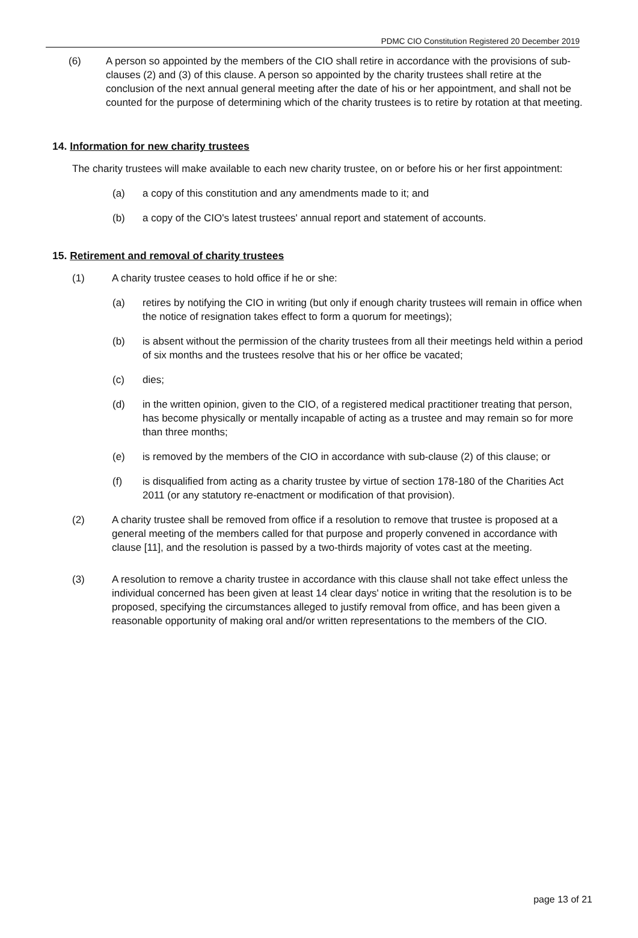PDMC CIO Constitution Registered 20 December 2019
(6) A person so appointed by the members of the CIO shall retire in accordance with the provisions of sub-clauses (2) and (3) of this clause. A person so appointed by the charity trustees shall retire at the conclusion of the next annual general meeting after the date of his or her appointment, and shall not be counted for the purpose of determining which of the charity trustees is to retire by rotation at that meeting.
14. Information for new charity trustees
The charity trustees will make available to each new charity trustee, on or before his or her first appointment:
(a) a copy of this constitution and any amendments made to it; and
(b) a copy of the CIO's latest trustees' annual report and statement of accounts.
15. Retirement and removal of charity trustees
(1) A charity trustee ceases to hold office if he or she:
(a) retires by notifying the CIO in writing (but only if enough charity trustees will remain in office when the notice of resignation takes effect to form a quorum for meetings);
(b) is absent without the permission of the charity trustees from all their meetings held within a period of six months and the trustees resolve that his or her office be vacated;
(c) dies;
(d) in the written opinion, given to the CIO, of a registered medical practitioner treating that person, has become physically or mentally incapable of acting as a trustee and may remain so for more than three months;
(e) is removed by the members of the CIO in accordance with sub-clause (2) of this clause; or
(f) is disqualified from acting as a charity trustee by virtue of section 178-180 of the Charities Act 2011 (or any statutory re-enactment or modification of that provision).
(2) A charity trustee shall be removed from office if a resolution to remove that trustee is proposed at a general meeting of the members called for that purpose and properly convened in accordance with clause [11], and the resolution is passed by a two-thirds majority of votes cast at the meeting.
(3) A resolution to remove a charity trustee in accordance with this clause shall not take effect unless the individual concerned has been given at least 14 clear days' notice in writing that the resolution is to be proposed, specifying the circumstances alleged to justify removal from office, and has been given a reasonable opportunity of making oral and/or written representations to the members of the CIO.
page 13 of 21